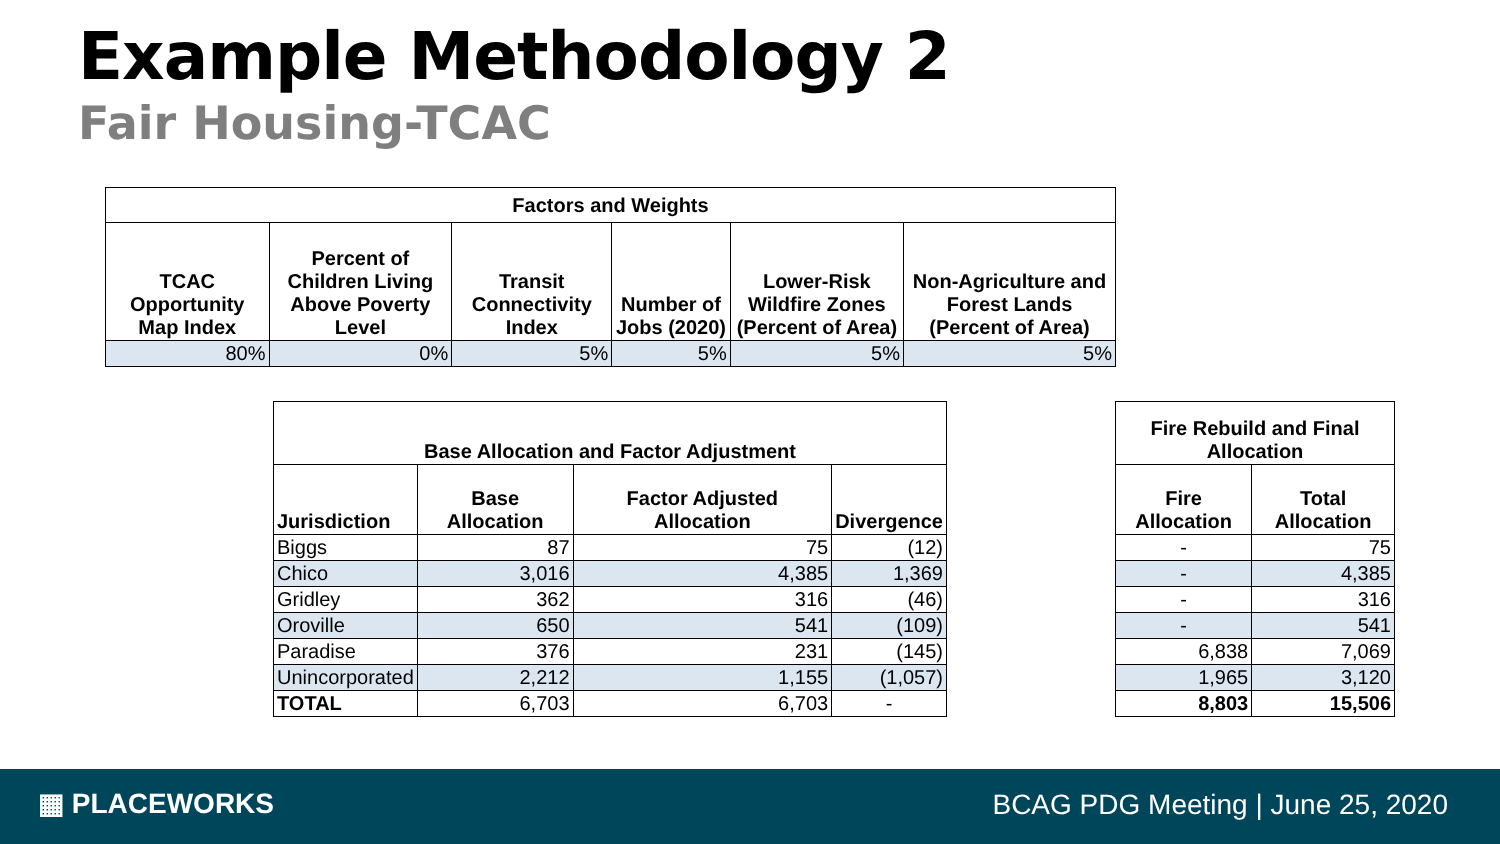Example Methodology 2
Fair Housing-TCAC
| Factors and Weights | | | | | |
| --- | --- | --- | --- | --- | --- |
| TCAC Opportunity Map Index | Percent of Children Living Above Poverty Level | Transit Connectivity Index | Number of Jobs (2020) | Lower-Risk Wildfire Zones (Percent of Area) | Non-Agriculture and Forest Lands (Percent of Area) |
| 80% | 0% | 5% | 5% | 5% | 5% |
| Base Allocation and Factor Adjustment | | | |
| --- | --- | --- | --- |
| Jurisdiction | Base Allocation | Factor Adjusted Allocation | Divergence |
| Biggs | 87 | 75 | (12) |
| Chico | 3,016 | 4,385 | 1,369 |
| Gridley | 362 | 316 | (46) |
| Oroville | 650 | 541 | (109) |
| Paradise | 376 | 231 | (145) |
| Unincorporated | 2,212 | 1,155 | (1,057) |
| TOTAL | 6,703 | 6,703 | - |
| Fire Rebuild and Final Allocation | |
| --- | --- |
| Fire Allocation | Total Allocation |
| - | 75 |
| - | 4,385 |
| - | 316 |
| - | 541 |
| 6,838 | 7,069 |
| 1,965 | 3,120 |
| 8,803 | 15,506 |
▦ PLACEWORKS
BCAG PDG Meeting | June 25, 2020